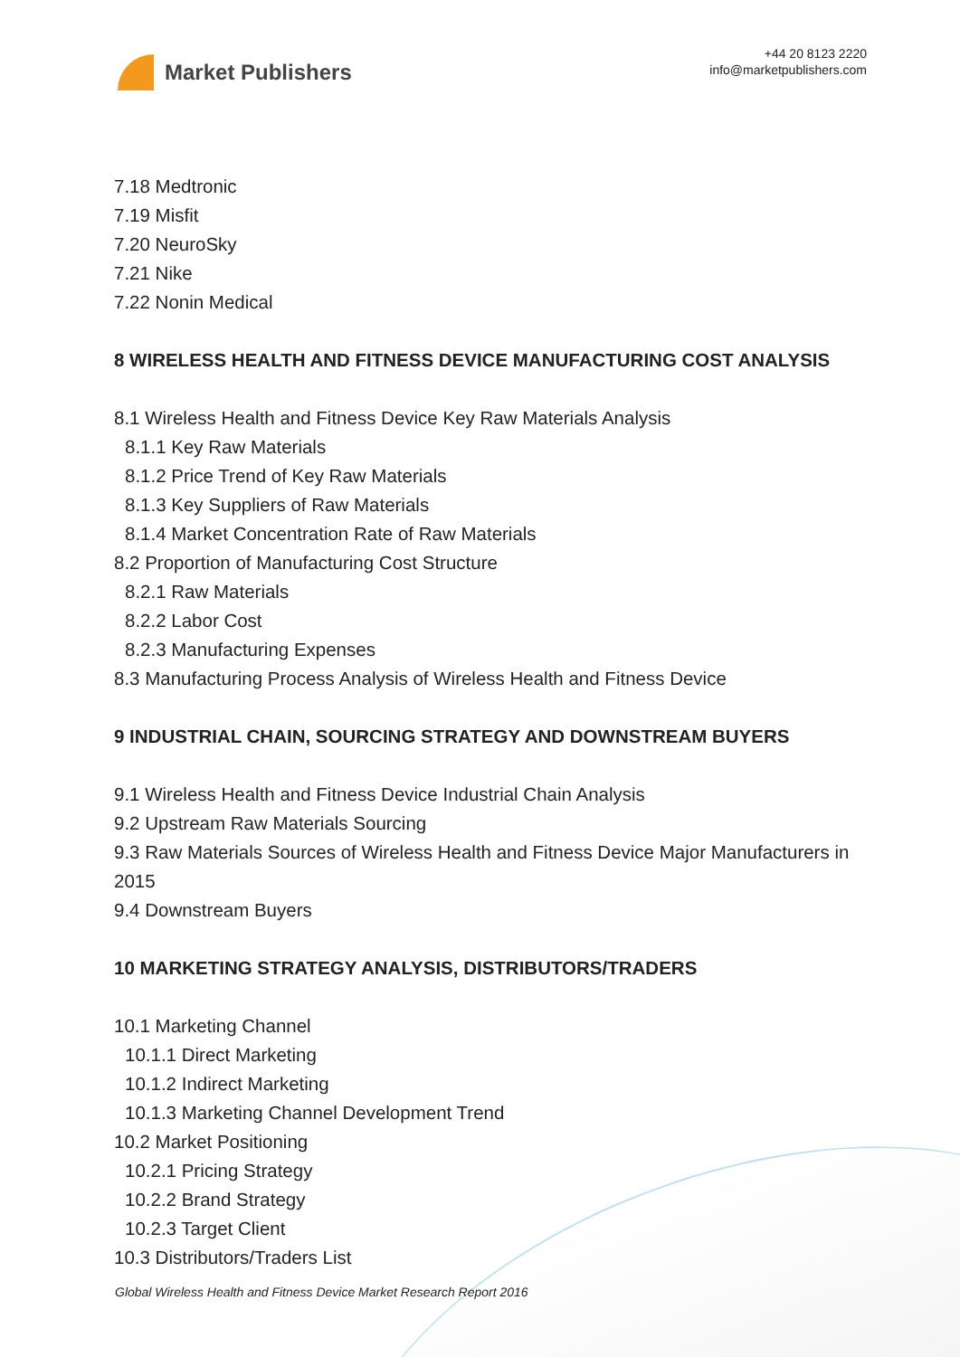Market Publishers
+44 20 8123 2220
info@marketpublishers.com
7.18 Medtronic
7.19 Misfit
7.20 NeuroSky
7.21 Nike
7.22 Nonin Medical
8 WIRELESS HEALTH AND FITNESS DEVICE MANUFACTURING COST ANALYSIS
8.1 Wireless Health and Fitness Device Key Raw Materials Analysis
8.1.1 Key Raw Materials
8.1.2 Price Trend of Key Raw Materials
8.1.3 Key Suppliers of Raw Materials
8.1.4 Market Concentration Rate of Raw Materials
8.2 Proportion of Manufacturing Cost Structure
8.2.1 Raw Materials
8.2.2 Labor Cost
8.2.3 Manufacturing Expenses
8.3 Manufacturing Process Analysis of Wireless Health and Fitness Device
9 INDUSTRIAL CHAIN, SOURCING STRATEGY AND DOWNSTREAM BUYERS
9.1 Wireless Health and Fitness Device Industrial Chain Analysis
9.2 Upstream Raw Materials Sourcing
9.3 Raw Materials Sources of Wireless Health and Fitness Device Major Manufacturers in 2015
9.4 Downstream Buyers
10 MARKETING STRATEGY ANALYSIS, DISTRIBUTORS/TRADERS
10.1 Marketing Channel
10.1.1 Direct Marketing
10.1.2 Indirect Marketing
10.1.3 Marketing Channel Development Trend
10.2 Market Positioning
10.2.1 Pricing Strategy
10.2.2 Brand Strategy
10.2.3 Target Client
10.3 Distributors/Traders List
Global Wireless Health and Fitness Device Market Research Report 2016